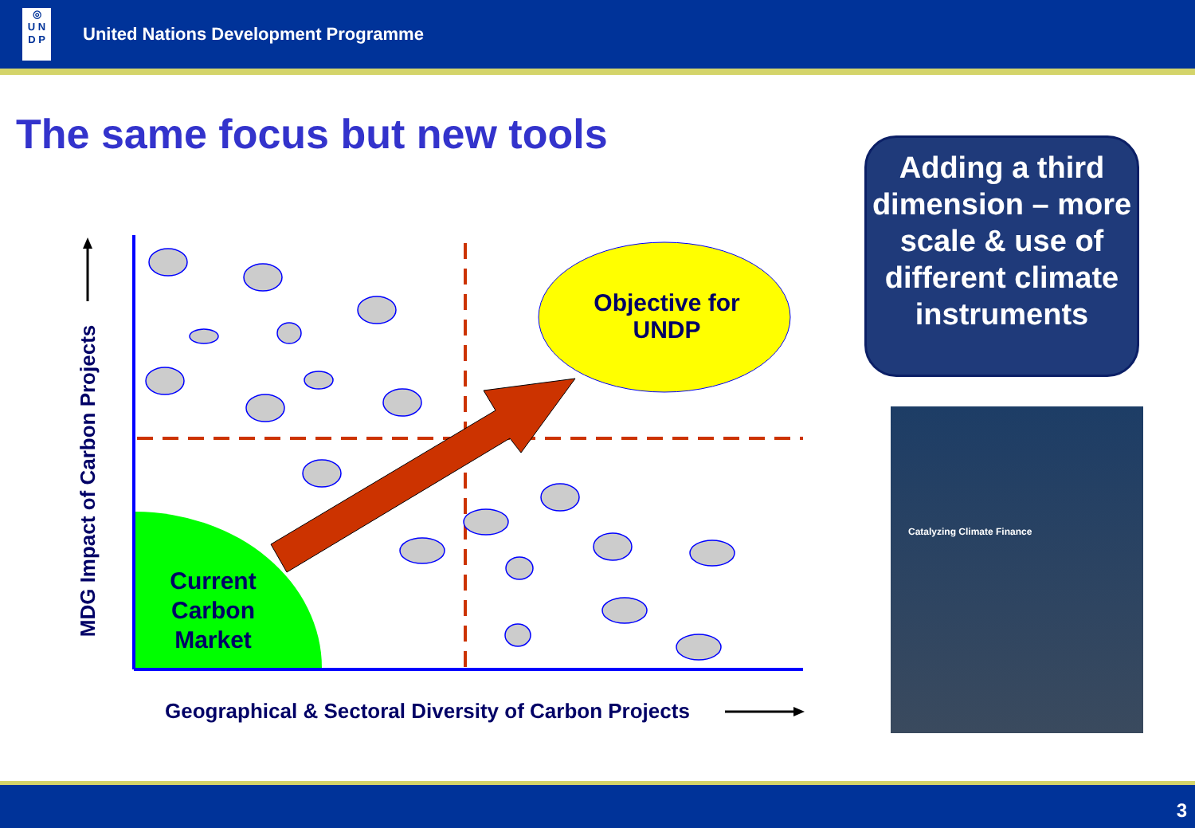◎
U N
D P
United Nations Development Programme
The same focus but new tools
Objective for UNDP
Current Carbon Market
MDG Impact of Carbon Projects
Geographical & Sectoral Diversity of Carbon Projects
Adding a third dimension – more scale & use of different climate instruments
Catalyzing Climate Finance
3